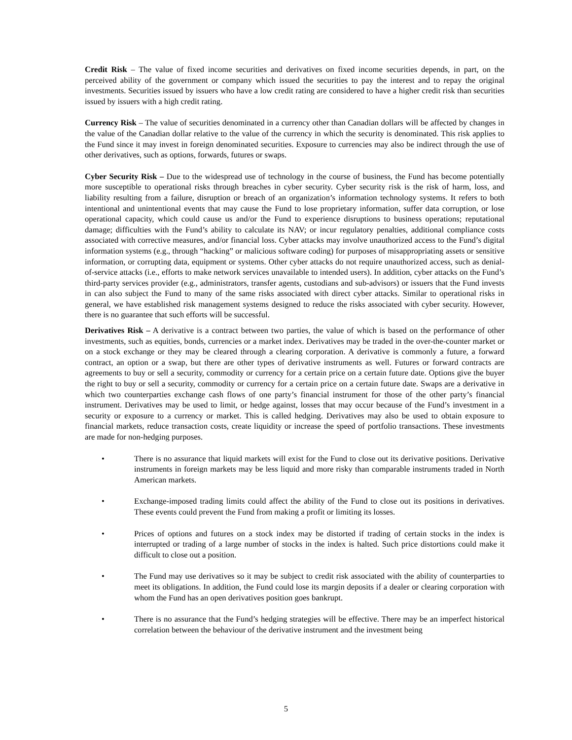Credit Risk – The value of fixed income securities and derivatives on fixed income securities depends, in part, on the perceived ability of the government or company which issued the securities to pay the interest and to repay the original investments. Securities issued by issuers who have a low credit rating are considered to have a higher credit risk than securities issued by issuers with a high credit rating.
Currency Risk – The value of securities denominated in a currency other than Canadian dollars will be affected by changes in the value of the Canadian dollar relative to the value of the currency in which the security is denominated. This risk applies to the Fund since it may invest in foreign denominated securities. Exposure to currencies may also be indirect through the use of other derivatives, such as options, forwards, futures or swaps.
Cyber Security Risk – Due to the widespread use of technology in the course of business, the Fund has become potentially more susceptible to operational risks through breaches in cyber security. Cyber security risk is the risk of harm, loss, and liability resulting from a failure, disruption or breach of an organization’s information technology systems. It refers to both intentional and unintentional events that may cause the Fund to lose proprietary information, suffer data corruption, or lose operational capacity, which could cause us and/or the Fund to experience disruptions to business operations; reputational damage; difficulties with the Fund’s ability to calculate its NAV; or incur regulatory penalties, additional compliance costs associated with corrective measures, and/or financial loss. Cyber attacks may involve unauthorized access to the Fund’s digital information systems (e.g., through “hacking” or malicious software coding) for purposes of misappropriating assets or sensitive information, or corrupting data, equipment or systems. Other cyber attacks do not require unauthorized access, such as denial-of-service attacks (i.e., efforts to make network services unavailable to intended users). In addition, cyber attacks on the Fund’s third-party services provider (e.g., administrators, transfer agents, custodians and sub-advisors) or issuers that the Fund invests in can also subject the Fund to many of the same risks associated with direct cyber attacks. Similar to operational risks in general, we have established risk management systems designed to reduce the risks associated with cyber security. However, there is no guarantee that such efforts will be successful.
Derivatives Risk – A derivative is a contract between two parties, the value of which is based on the performance of other investments, such as equities, bonds, currencies or a market index. Derivatives may be traded in the over-the-counter market or on a stock exchange or they may be cleared through a clearing corporation. A derivative is commonly a future, a forward contract, an option or a swap, but there are other types of derivative instruments as well. Futures or forward contracts are agreements to buy or sell a security, commodity or currency for a certain price on a certain future date. Options give the buyer the right to buy or sell a security, commodity or currency for a certain price on a certain future date. Swaps are a derivative in which two counterparties exchange cash flows of one party’s financial instrument for those of the other party’s financial instrument. Derivatives may be used to limit, or hedge against, losses that may occur because of the Fund’s investment in a security or exposure to a currency or market. This is called hedging. Derivatives may also be used to obtain exposure to financial markets, reduce transaction costs, create liquidity or increase the speed of portfolio transactions. These investments are made for non-hedging purposes.
• There is no assurance that liquid markets will exist for the Fund to close out its derivative positions. Derivative instruments in foreign markets may be less liquid and more risky than comparable instruments traded in North American markets.
• Exchange-imposed trading limits could affect the ability of the Fund to close out its positions in derivatives. These events could prevent the Fund from making a profit or limiting its losses.
• Prices of options and futures on a stock index may be distorted if trading of certain stocks in the index is interrupted or trading of a large number of stocks in the index is halted. Such price distortions could make it difficult to close out a position.
• The Fund may use derivatives so it may be subject to credit risk associated with the ability of counterparties to meet its obligations. In addition, the Fund could lose its margin deposits if a dealer or clearing corporation with whom the Fund has an open derivatives position goes bankrupt.
• There is no assurance that the Fund’s hedging strategies will be effective. There may be an imperfect historical correlation between the behaviour of the derivative instrument and the investment being
5